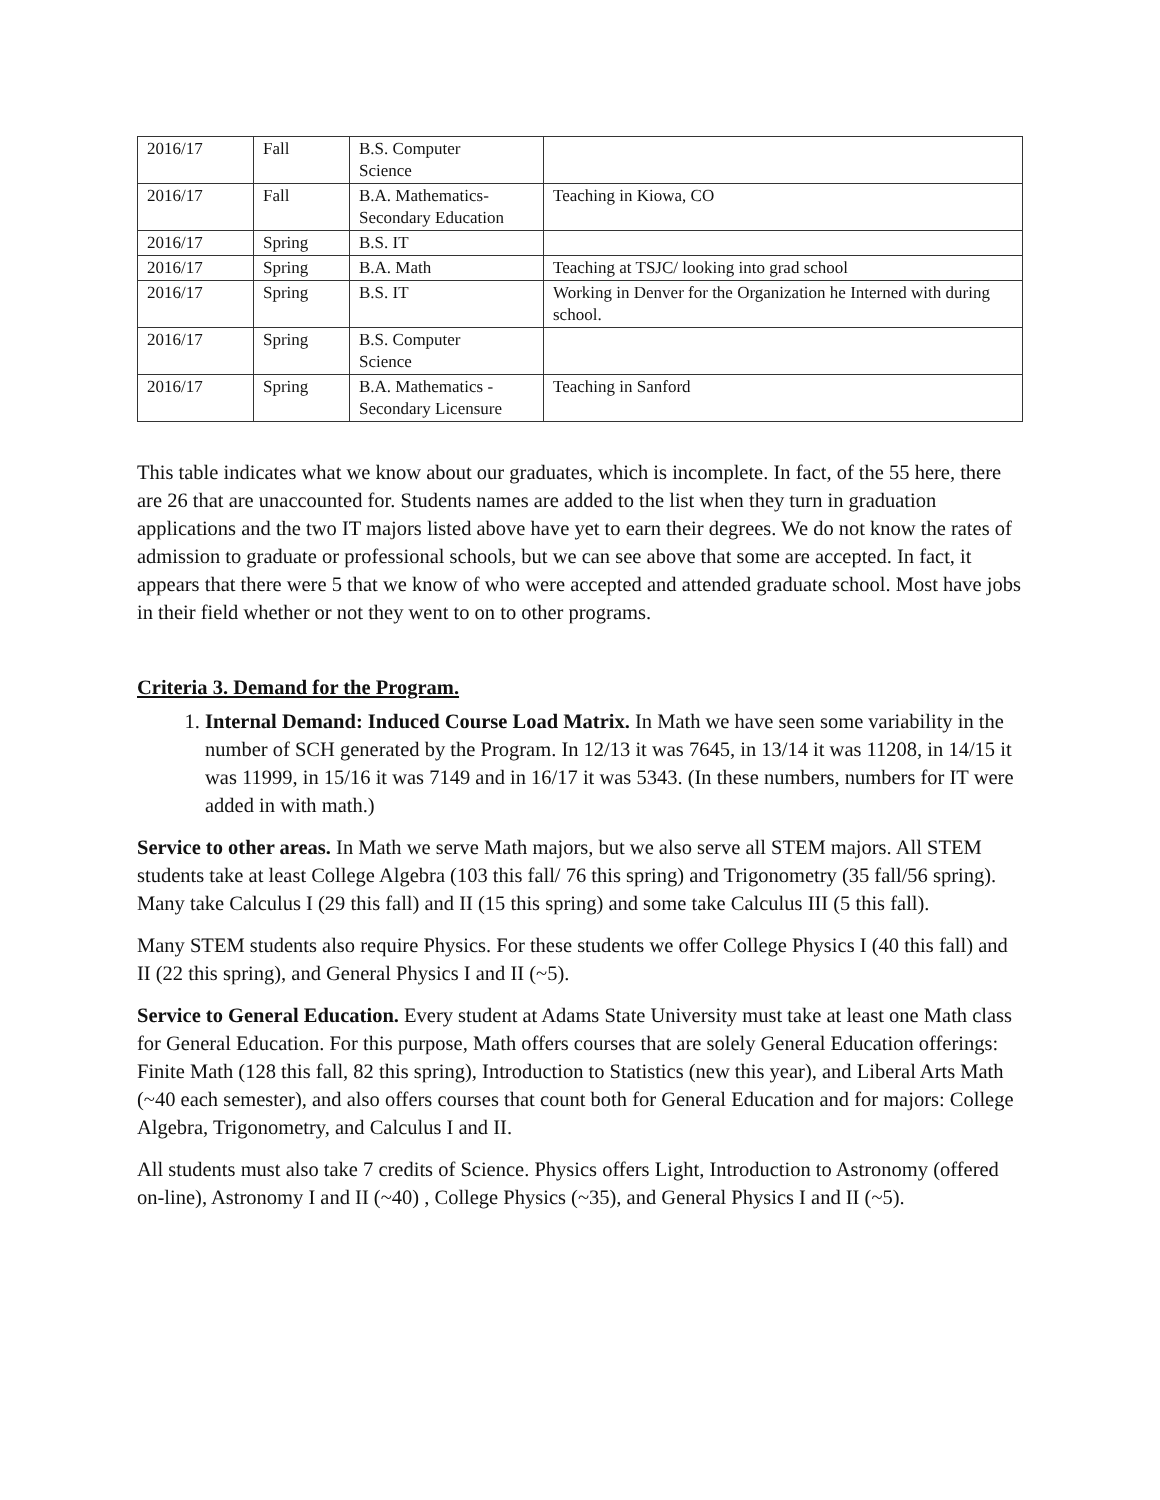| 2016/17 | Fall | B.S. Computer Science | |
| 2016/17 | Fall | B.A. Mathematics- Secondary Education | Teaching in Kiowa, CO |
| 2016/17 | Spring | B.S. IT | |
| 2016/17 | Spring | B.A. Math | Teaching at TSJC/ looking into grad school |
| 2016/17 | Spring | B.S. IT | Working in Denver for the Organization he Interned with during school. |
| 2016/17 | Spring | B.S. Computer Science | |
| 2016/17 | Spring | B.A. Mathematics - Secondary Licensure | Teaching in Sanford |
This table indicates what we know about our graduates, which is incomplete. In fact, of the 55 here, there are 26 that are unaccounted for. Students names are added to the list when they turn in graduation applications and the two IT majors listed above have yet to earn their degrees. We do not know the rates of admission to graduate or professional schools, but we can see above that some are accepted. In fact, it appears that there were 5 that we know of who were accepted and attended graduate school. Most have jobs in their field whether or not they went to on to other programs.
Criteria 3. Demand for the Program.
1. Internal Demand: Induced Course Load Matrix. In Math we have seen some variability in the number of SCH generated by the Program. In 12/13 it was 7645, in 13/14 it was 11208, in 14/15 it was 11999, in 15/16 it was 7149 and in 16/17 it was 5343. (In these numbers, numbers for IT were added in with math.)
Service to other areas. In Math we serve Math majors, but we also serve all STEM majors. All STEM students take at least College Algebra (103 this fall/ 76 this spring) and Trigonometry (35 fall/56 spring). Many take Calculus I (29 this fall) and II (15 this spring) and some take Calculus III (5 this fall).
Many STEM students also require Physics. For these students we offer College Physics I (40 this fall) and II (22 this spring), and General Physics I and II (~5).
Service to General Education. Every student at Adams State University must take at least one Math class for General Education. For this purpose, Math offers courses that are solely General Education offerings: Finite Math (128 this fall, 82 this spring), Introduction to Statistics (new this year), and Liberal Arts Math (~40 each semester), and also offers courses that count both for General Education and for majors: College Algebra, Trigonometry, and Calculus I and II.
All students must also take 7 credits of Science. Physics offers Light, Introduction to Astronomy (offered on-line), Astronomy I and II (~40) , College Physics (~35), and General Physics I and II (~5).